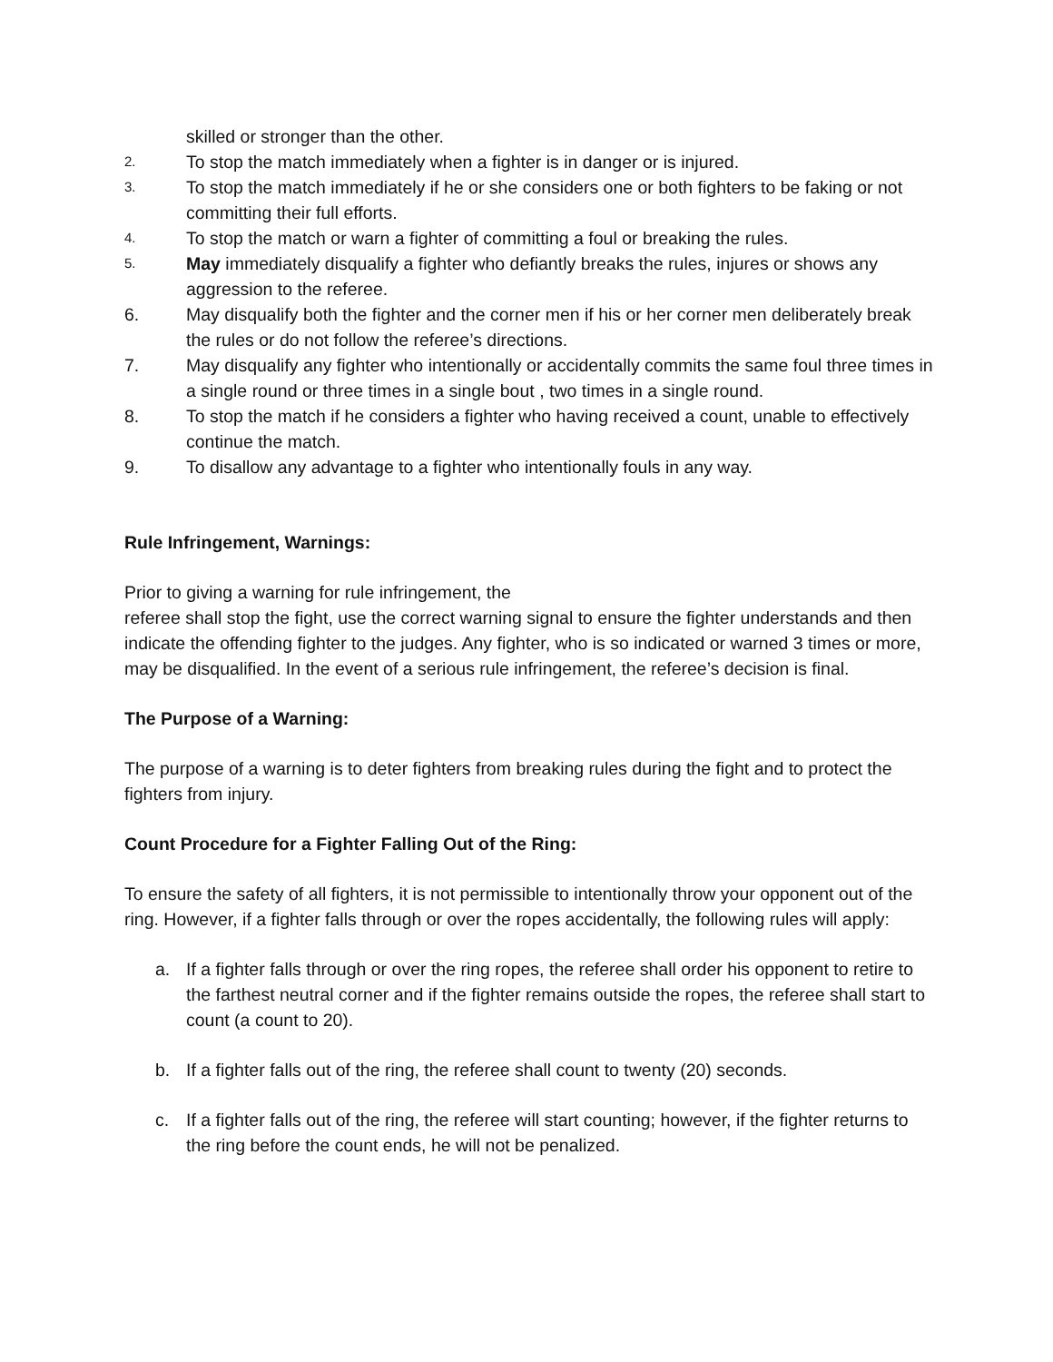skilled or stronger than the other.
2. To stop the match immediately when a fighter is in danger or is injured.
3. To stop the match immediately if he or she considers one or both fighters to be faking or not committing their full efforts.
4. To stop the match or warn a fighter of committing a foul or breaking the rules.
5. May immediately disqualify a fighter who defiantly breaks the rules, injures or shows any aggression to the referee.
6. May disqualify both the fighter and the corner men if his or her corner men deliberately break the rules or do not follow the referee’s directions.
7. May disqualify any fighter who intentionally or accidentally commits the same foul three times in a single round or three times in a single bout , two times in a single round.
8. To stop the match if he considers a fighter who having received a count, unable to effectively continue the match.
9. To disallow any advantage to a fighter who intentionally fouls in any way.
Rule Infringement, Warnings:
Prior to giving a warning for rule infringement, the
referee shall stop the fight, use the correct warning signal to ensure the fighter understands and then indicate the offending fighter to the judges. Any fighter, who is so indicated or warned 3 times or more, may be disqualified. In the event of a serious rule infringement, the referee’s decision is final.
The Purpose of a Warning:
The purpose of a warning is to deter fighters from breaking rules during the fight and to protect the fighters from injury.
Count Procedure for a Fighter Falling Out of the Ring:
To ensure the safety of all fighters, it is not permissible to intentionally throw your opponent out of the ring. However, if a fighter falls through or over the ropes accidentally, the following rules will apply:
a. If a fighter falls through or over the ring ropes, the referee shall order his opponent to retire to the farthest neutral corner and if the fighter remains outside the ropes, the referee shall start to count (a count to 20).
b. If a fighter falls out of the ring, the referee shall count to twenty (20) seconds.
c. If a fighter falls out of the ring, the referee will start counting; however, if the fighter returns to the ring before the count ends, he will not be penalized.